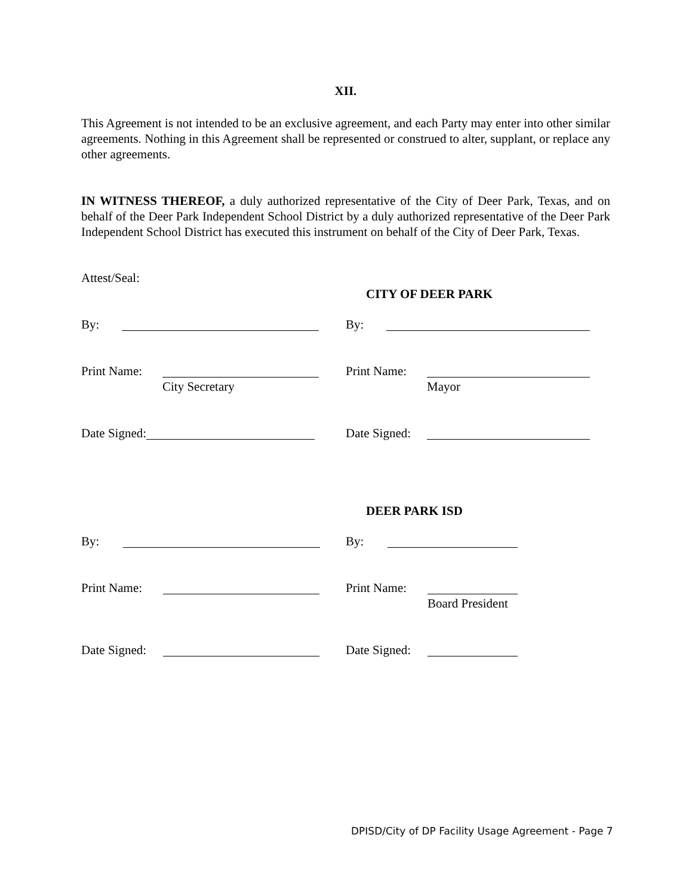XII.
This Agreement is not intended to be an exclusive agreement, and each Party may enter into other similar agreements. Nothing in this Agreement shall be represented or construed to alter, supplant, or replace any other agreements.
IN WITNESS THEREOF, a duly authorized representative of the City of Deer Park, Texas, and on behalf of the Deer Park Independent School District by a duly authorized representative of the Deer Park Independent School District has executed this instrument on behalf of the City of Deer Park, Texas.
Attest/Seal:
CITY OF DEER PARK
By: By:
Print Name: Print Name:
City Secretary Mayor
Date Signed: Date Signed:
DEER PARK ISD
By: By:
Print Name: Print Name:
Board President
Date Signed: Date Signed:
DPISD/City of DP Facility Usage Agreement - Page 7